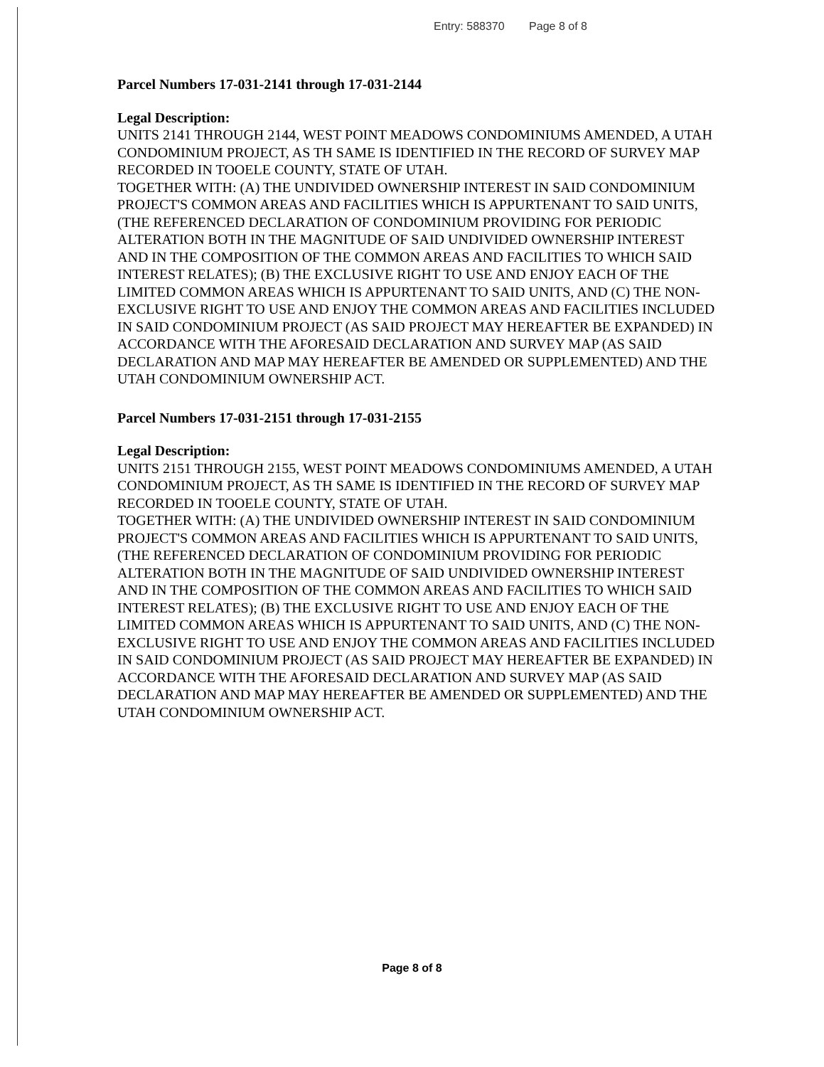Entry: 588370 Page 8 of 8
Parcel Numbers 17-031-2141 through 17-031-2144
Legal Description:
UNITS 2141 THROUGH 2144, WEST POINT MEADOWS CONDOMINIUMS AMENDED, A UTAH CONDOMINIUM PROJECT, AS TH SAME IS IDENTIFIED IN THE RECORD OF SURVEY MAP RECORDED IN TOOELE COUNTY, STATE OF UTAH.
TOGETHER WITH: (A) THE UNDIVIDED OWNERSHIP INTEREST IN SAID CONDOMINIUM PROJECT'S COMMON AREAS AND FACILITIES WHICH IS APPURTENANT TO SAID UNITS, (THE REFERENCED DECLARATION OF CONDOMINIUM PROVIDING FOR PERIODIC ALTERATION BOTH IN THE MAGNITUDE OF SAID UNDIVIDED OWNERSHIP INTEREST AND IN THE COMPOSITION OF THE COMMON AREAS AND FACILITIES TO WHICH SAID INTEREST RELATES); (B) THE EXCLUSIVE RIGHT TO USE AND ENJOY EACH OF THE LIMITED COMMON AREAS WHICH IS APPURTENANT TO SAID UNITS, AND (C) THE NON-EXCLUSIVE RIGHT TO USE AND ENJOY THE COMMON AREAS AND FACILITIES INCLUDED IN SAID CONDOMINIUM PROJECT (AS SAID PROJECT MAY HEREAFTER BE EXPANDED) IN ACCORDANCE WITH THE AFORESAID DECLARATION AND SURVEY MAP (AS SAID DECLARATION AND MAP MAY HEREAFTER BE AMENDED OR SUPPLEMENTED) AND THE UTAH CONDOMINIUM OWNERSHIP ACT.
Parcel Numbers 17-031-2151 through 17-031-2155
Legal Description:
UNITS 2151 THROUGH 2155, WEST POINT MEADOWS CONDOMINIUMS AMENDED, A UTAH CONDOMINIUM PROJECT, AS TH SAME IS IDENTIFIED IN THE RECORD OF SURVEY MAP RECORDED IN TOOELE COUNTY, STATE OF UTAH.
TOGETHER WITH: (A) THE UNDIVIDED OWNERSHIP INTEREST IN SAID CONDOMINIUM PROJECT'S COMMON AREAS AND FACILITIES WHICH IS APPURTENANT TO SAID UNITS, (THE REFERENCED DECLARATION OF CONDOMINIUM PROVIDING FOR PERIODIC ALTERATION BOTH IN THE MAGNITUDE OF SAID UNDIVIDED OWNERSHIP INTEREST AND IN THE COMPOSITION OF THE COMMON AREAS AND FACILITIES TO WHICH SAID INTEREST RELATES); (B) THE EXCLUSIVE RIGHT TO USE AND ENJOY EACH OF THE LIMITED COMMON AREAS WHICH IS APPURTENANT TO SAID UNITS, AND (C) THE NON-EXCLUSIVE RIGHT TO USE AND ENJOY THE COMMON AREAS AND FACILITIES INCLUDED IN SAID CONDOMINIUM PROJECT (AS SAID PROJECT MAY HEREAFTER BE EXPANDED) IN ACCORDANCE WITH THE AFORESAID DECLARATION AND SURVEY MAP (AS SAID DECLARATION AND MAP MAY HEREAFTER BE AMENDED OR SUPPLEMENTED) AND THE UTAH CONDOMINIUM OWNERSHIP ACT.
Page 8 of 8